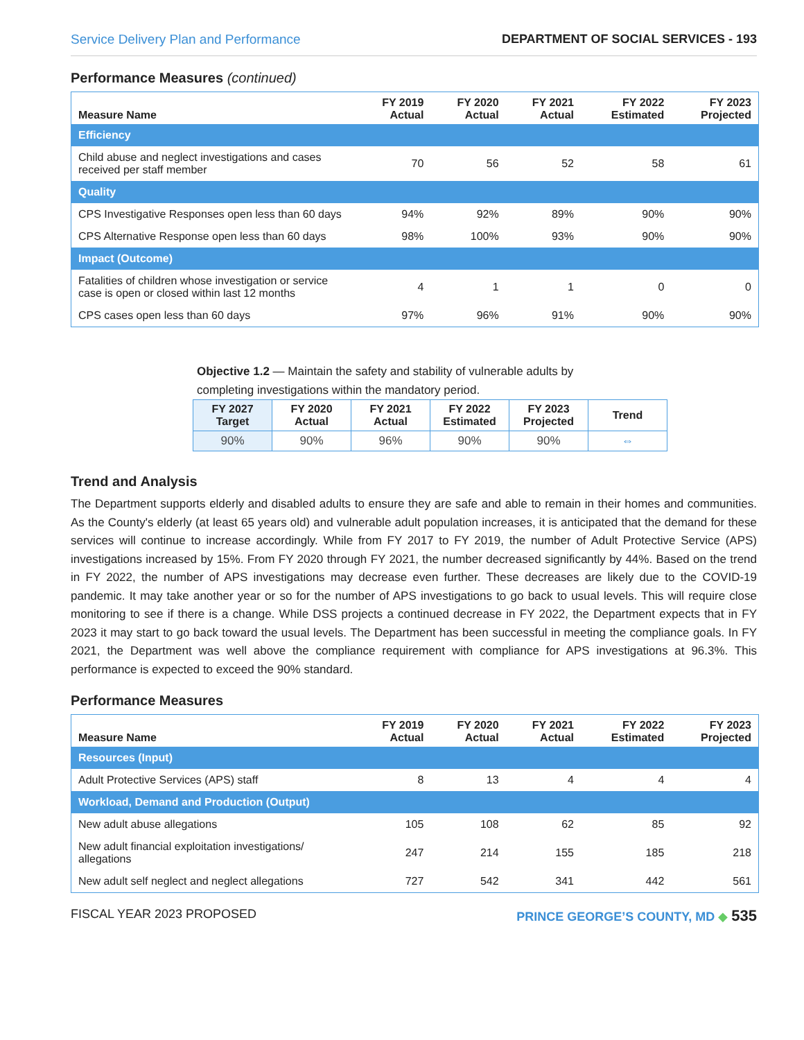Service Delivery Plan and Performance DEPARTMENT OF SOCIAL SERVICES - 193
Performance Measures (continued)
| Measure Name | FY 2019 Actual | FY 2020 Actual | FY 2021 Actual | FY 2022 Estimated | FY 2023 Projected |
| --- | --- | --- | --- | --- | --- |
| Efficiency | | | | | |
| Child abuse and neglect investigations and cases received per staff member | 70 | 56 | 52 | 58 | 61 |
| Quality | | | | | |
| CPS Investigative Responses open less than 60 days | 94% | 92% | 89% | 90% | 90% |
| CPS Alternative Response open less than 60 days | 98% | 100% | 93% | 90% | 90% |
| Impact (Outcome) | | | | | |
| Fatalities of children whose investigation or service case is open or closed within last 12 months | 4 | 1 | 1 | 0 | 0 |
| CPS cases open less than 60 days | 97% | 96% | 91% | 90% | 90% |
Objective 1.2 — Maintain the safety and stability of vulnerable adults by completing investigations within the mandatory period.
| FY 2027 Target | FY 2020 Actual | FY 2021 Actual | FY 2022 Estimated | FY 2023 Projected | Trend |
| --- | --- | --- | --- | --- | --- |
| 90% | 90% | 96% | 90% | 90% | ⇔ |
Trend and Analysis
The Department supports elderly and disabled adults to ensure they are safe and able to remain in their homes and communities. As the County's elderly (at least 65 years old) and vulnerable adult population increases, it is anticipated that the demand for these services will continue to increase accordingly. While from FY 2017 to FY 2019, the number of Adult Protective Service (APS) investigations increased by 15%. From FY 2020 through FY 2021, the number decreased significantly by 44%. Based on the trend in FY 2022, the number of APS investigations may decrease even further. These decreases are likely due to the COVID-19 pandemic. It may take another year or so for the number of APS investigations to go back to usual levels. This will require close monitoring to see if there is a change. While DSS projects a continued decrease in FY 2022, the Department expects that in FY 2023 it may start to go back toward the usual levels. The Department has been successful in meeting the compliance goals. In FY 2021, the Department was well above the compliance requirement with compliance for APS investigations at 96.3%. This performance is expected to exceed the 90% standard.
Performance Measures
| Measure Name | FY 2019 Actual | FY 2020 Actual | FY 2021 Actual | FY 2022 Estimated | FY 2023 Projected |
| --- | --- | --- | --- | --- | --- |
| Resources (Input) | | | | | |
| Adult Protective Services (APS) staff | 8 | 13 | 4 | 4 | 4 |
| Workload, Demand and Production (Output) | | | | | |
| New adult abuse allegations | 105 | 108 | 62 | 85 | 92 |
| New adult financial exploitation investigations/ allegations | 247 | 214 | 155 | 185 | 218 |
| New adult self neglect and neglect allegations | 727 | 542 | 341 | 442 | 561 |
FISCAL YEAR 2023 PROPOSED PRINCE GEORGE’S COUNTY, MD ◆ 535